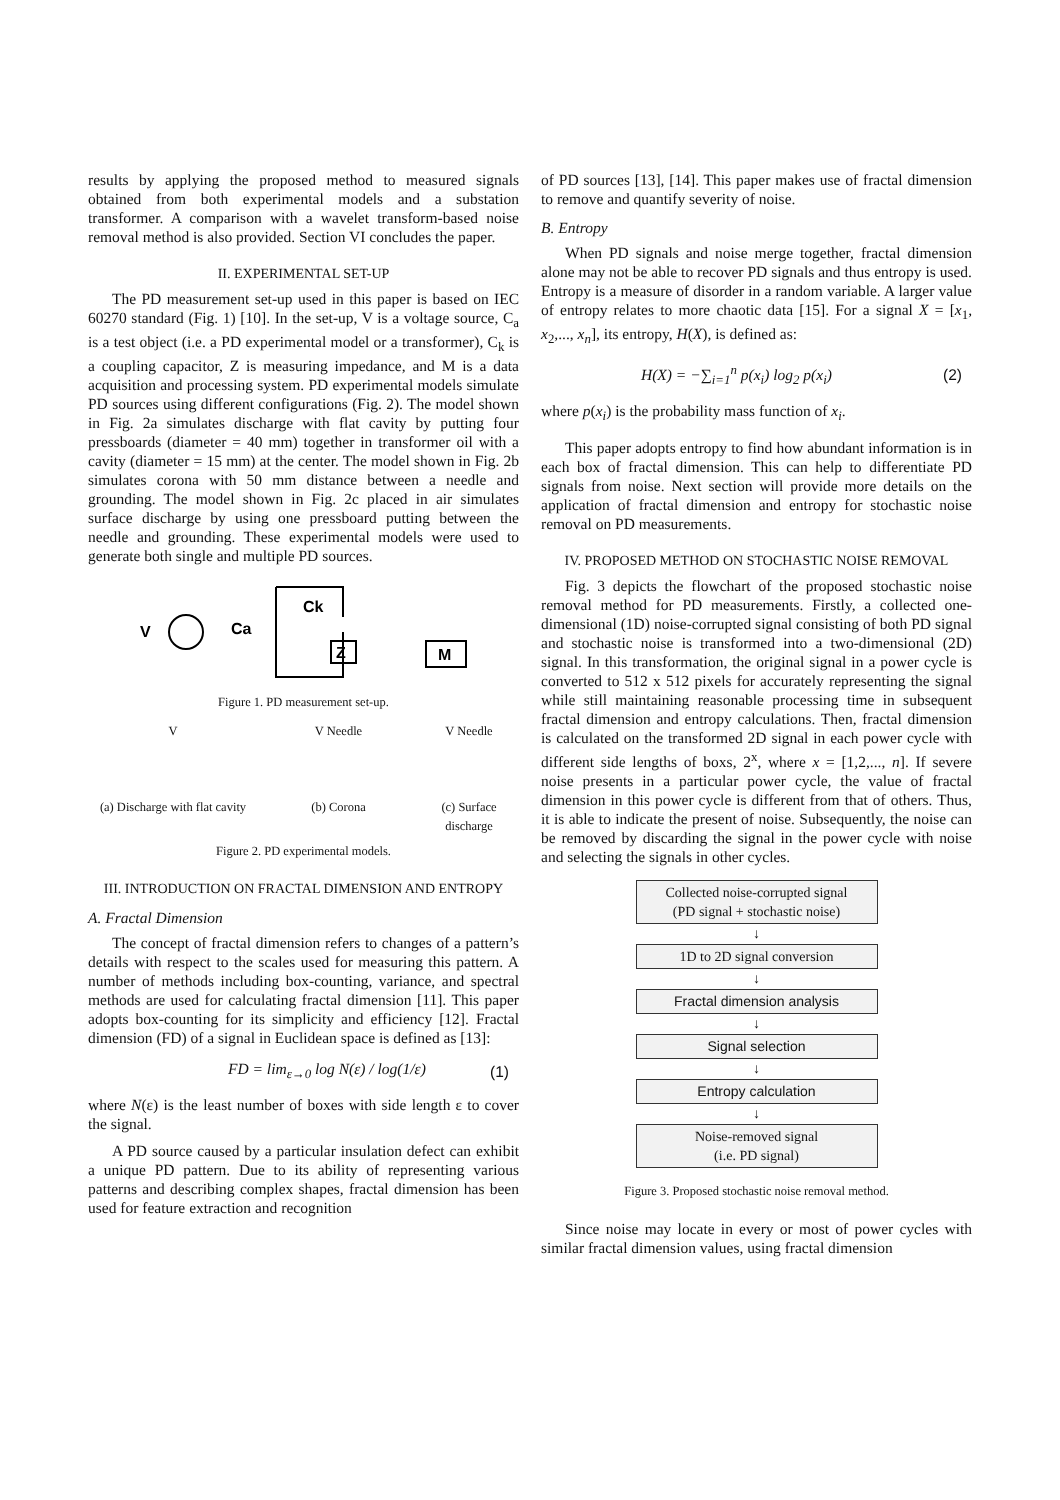results by applying the proposed method to measured signals obtained from both experimental models and a substation transformer. A comparison with a wavelet transform-based noise removal method is also provided. Section VI concludes the paper.
II. EXPERIMENTAL SET-UP
The PD measurement set-up used in this paper is based on IEC 60270 standard (Fig. 1) [10]. In the set-up, V is a voltage source, C<sub>a</sub> is a test object (i.e. a PD experimental model or a transformer), C<sub>k</sub> is a coupling capacitor, Z is measuring impedance, and M is a data acquisition and processing system. PD experimental models simulate PD sources using different configurations (Fig. 2). The model shown in Fig. 2a simulates discharge with flat cavity by putting four pressboards (diameter = 40 mm) together in transformer oil with a cavity (diameter = 15 mm) at the center. The model shown in Fig. 2b simulates corona with 50 mm distance between a needle and grounding. The model shown in Fig. 2c placed in air simulates surface discharge by using one pressboard putting between the needle and grounding. These experimental models were used to generate both single and multiple PD sources.
V
Ca
Ck
Z
M
Figure 1. PD measurement set-up.
V
(a) Discharge with flat cavity
V Needle
(b) Corona
V Needle
(c) Surface discharge
Figure 2. PD experimental models.
III. INTRODUCTION ON FRACTAL DIMENSION AND ENTROPY
A. Fractal Dimension
The concept of fractal dimension refers to changes of a pattern’s details with respect to the scales used for measuring this pattern. A number of methods including box-counting, variance, and spectral methods are used for calculating fractal dimension [11]. This paper adopts box-counting for its simplicity and efficiency [12]. Fractal dimension (FD) of a signal in Euclidean space is defined as [13]:
FD = lim<sub>ε→0</sub> log N(ε) / log(1/ε) (1)
where N(ε) is the least number of boxes with side length ε to cover the signal.
A PD source caused by a particular insulation defect can exhibit a unique PD pattern. Due to its ability of representing various patterns and describing complex shapes, fractal dimension has been used for feature extraction and recognition
of PD sources [13], [14]. This paper makes use of fractal dimension to remove and quantify severity of noise.
B. Entropy
When PD signals and noise merge together, fractal dimension alone may not be able to recover PD signals and thus entropy is used. Entropy is a measure of disorder in a random variable. A larger value of entropy relates to more chaotic data [15]. For a signal X = [x<sub>1</sub>, x<sub>2</sub>,..., x<sub>n</sub>], its entropy, H(X), is defined as:
H(X) = −∑<sub>i=1</sub><sup>n</sup> p(x<sub>i</sub>) log<sub>2</sub> p(x<sub>i</sub>) (2)
where p(x<sub>i</sub>) is the probability mass function of x<sub>i</sub>.
This paper adopts entropy to find how abundant information is in each box of fractal dimension. This can help to differentiate PD signals from noise. Next section will provide more details on the application of fractal dimension and entropy for stochastic noise removal on PD measurements.
IV. PROPOSED METHOD ON STOCHASTIC NOISE REMOVAL
Fig. 3 depicts the flowchart of the proposed stochastic noise removal method for PD measurements. Firstly, a collected one-dimensional (1D) noise-corrupted signal consisting of both PD signal and stochastic noise is transformed into a two-dimensional (2D) signal. In this transformation, the original signal in a power cycle is converted to 512 x 512 pixels for accurately representing the signal while still maintaining reasonable processing time in subsequent fractal dimension and entropy calculations. Then, fractal dimension is calculated on the transformed 2D signal in each power cycle with different side lengths of boxs, 2<sup>x</sup>, where x = [1,2,..., n]. If severe noise presents in a particular power cycle, the value of fractal dimension in this power cycle is different from that of others. Thus, it is able to indicate the present of noise. Subsequently, the noise can be removed by discarding the signal in the power cycle with noise and selecting the signals in other cycles.
Collected noise-corrupted signal
(PD signal + stochastic noise)
↓
1D to 2D signal conversion
↓
Fractal dimension analysis
↓
Signal selection
↓
Entropy calculation
↓
Noise-removed signal
(i.e. PD signal)
Figure 3. Proposed stochastic noise removal method.
Since noise may locate in every or most of power cycles with similar fractal dimension values, using fractal dimension